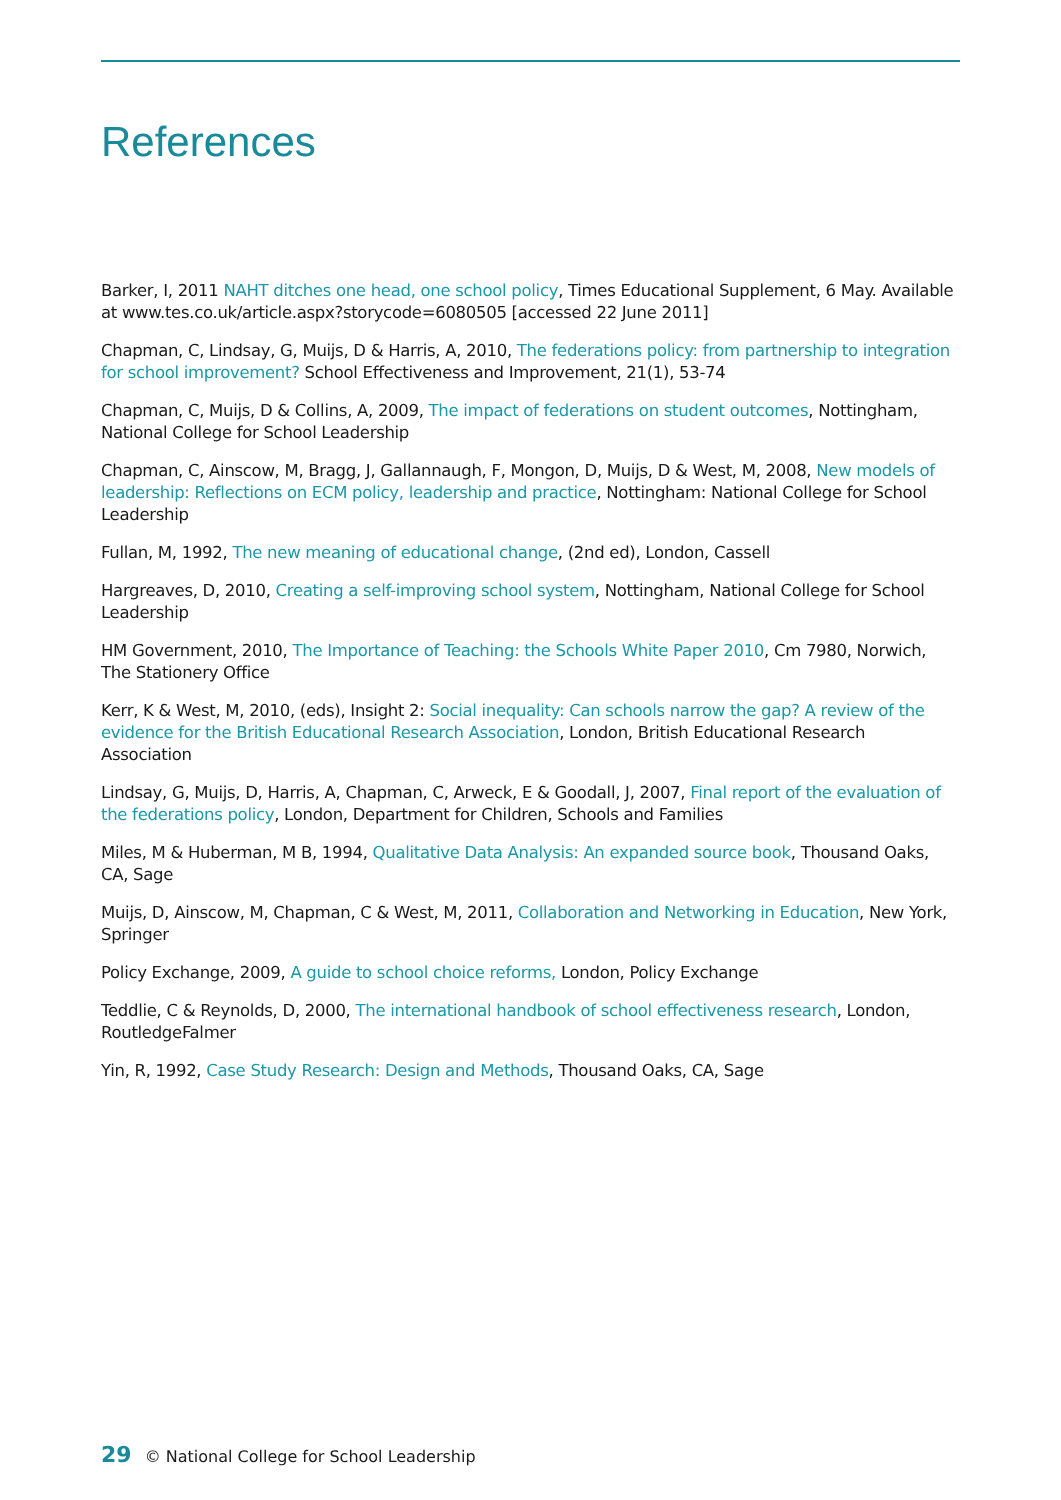References
Barker, I, 2011 NAHT ditches one head, one school policy, Times Educational Supplement, 6 May. Available at www.tes.co.uk/article.aspx?storycode=6080505 [accessed 22 June 2011]
Chapman, C, Lindsay, G, Muijs, D & Harris, A, 2010, The federations policy: from partnership to integration for school improvement? School Effectiveness and Improvement, 21(1), 53-74
Chapman, C, Muijs, D & Collins, A, 2009, The impact of federations on student outcomes, Nottingham, National College for School Leadership
Chapman, C, Ainscow, M, Bragg, J, Gallannaugh, F, Mongon, D, Muijs, D & West, M, 2008, New models of leadership: Reflections on ECM policy, leadership and practice, Nottingham: National College for School Leadership
Fullan, M, 1992, The new meaning of educational change, (2nd ed), London, Cassell
Hargreaves, D, 2010, Creating a self-improving school system, Nottingham, National College for School Leadership
HM Government, 2010, The Importance of Teaching: the Schools White Paper 2010, Cm 7980, Norwich, The Stationery Office
Kerr, K & West, M, 2010, (eds), Insight 2: Social inequality: Can schools narrow the gap? A review of the evidence for the British Educational Research Association, London, British Educational Research Association
Lindsay, G, Muijs, D, Harris, A, Chapman, C, Arweck, E & Goodall, J, 2007, Final report of the evaluation of the federations policy, London, Department for Children, Schools and Families
Miles, M & Huberman, M B, 1994, Qualitative Data Analysis: An expanded source book, Thousand Oaks, CA, Sage
Muijs, D, Ainscow, M, Chapman, C & West, M, 2011, Collaboration and Networking in Education, New York, Springer
Policy Exchange, 2009, A guide to school choice reforms, London, Policy Exchange
Teddlie, C & Reynolds, D, 2000, The international handbook of school effectiveness research, London, RoutledgeFalmer
Yin, R, 1992, Case Study Research: Design and Methods, Thousand Oaks, CA, Sage
29 © National College for School Leadership